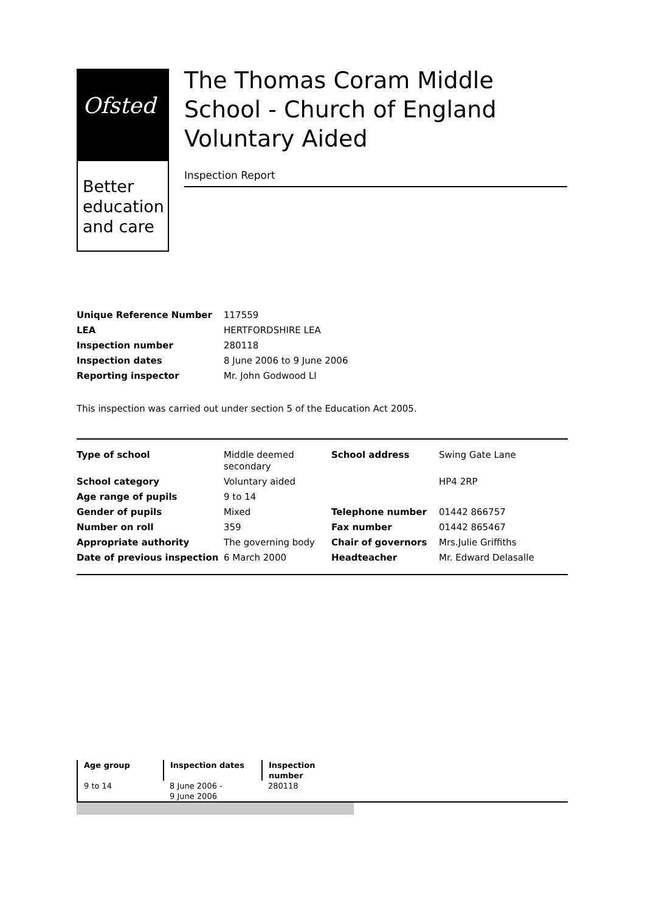Ofsted
Better education and care
The Thomas Coram Middle School - Church of England Voluntary Aided
Inspection Report
| Unique Reference Number | 117559 |
| LEA | HERTFORDSHIRE LEA |
| Inspection number | 280118 |
| Inspection dates | 8 June 2006 to 9 June 2006 |
| Reporting inspector | Mr. John Godwood LI |
This inspection was carried out under section 5 of the Education Act 2005.
| Type of school | Middle deemed secondary | School address | Swing Gate Lane |
| School category | Voluntary aided | | HP4 2RP |
| Age range of pupils | 9 to 14 | | |
| Gender of pupils | Mixed | Telephone number | 01442 866757 |
| Number on roll | 359 | Fax number | 01442 865467 |
| Appropriate authority | The governing body | Chair of governors | Mrs.Julie Griffiths |
| Date of previous inspection | 6 March 2000 | Headteacher | Mr. Edward Delasalle |
| Age group | Inspection dates | Inspection number |
| --- | --- | --- |
| 9 to 14 | 8 June 2006 - 9 June 2006 | 280118 |